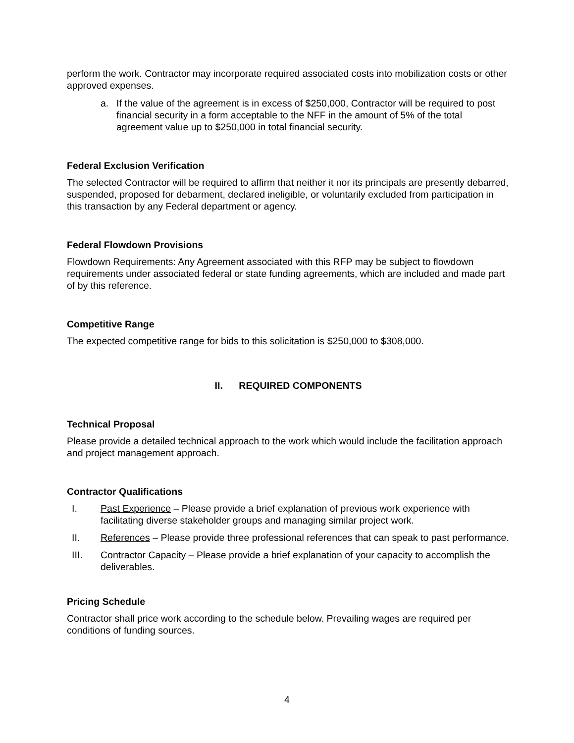perform the work. Contractor may incorporate required associated costs into mobilization costs or other approved expenses.
a. If the value of the agreement is in excess of $250,000, Contractor will be required to post financial security in a form acceptable to the NFF in the amount of 5% of the total agreement value up to $250,000 in total financial security.
Federal Exclusion Verification
The selected Contractor will be required to affirm that neither it nor its principals are presently debarred, suspended, proposed for debarment, declared ineligible, or voluntarily excluded from participation in this transaction by any Federal department or agency.
Federal Flowdown Provisions
Flowdown Requirements: Any Agreement associated with this RFP may be subject to flowdown requirements under associated federal or state funding agreements, which are included and made part of by this reference.
Competitive Range
The expected competitive range for bids to this solicitation is $250,000 to $308,000.
II. REQUIRED COMPONENTS
Technical Proposal
Please provide a detailed technical approach to the work which would include the facilitation approach and project management approach.
Contractor Qualifications
I. Past Experience – Please provide a brief explanation of previous work experience with facilitating diverse stakeholder groups and managing similar project work.
II. References – Please provide three professional references that can speak to past performance.
III. Contractor Capacity – Please provide a brief explanation of your capacity to accomplish the deliverables.
Pricing Schedule
Contractor shall price work according to the schedule below. Prevailing wages are required per conditions of funding sources.
4